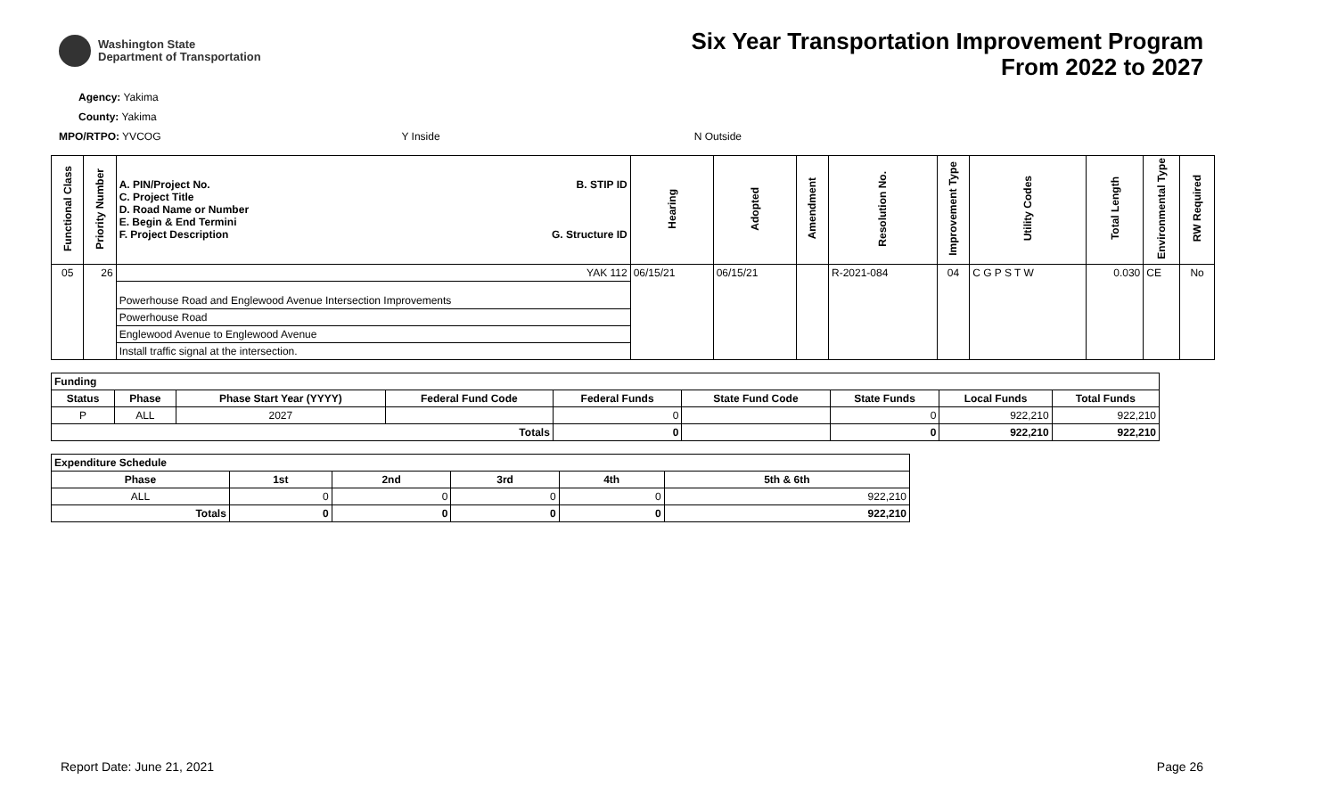Washington State
Department of Transportation
Six Year Transportation Improvement Program
From 2022 to 2027
Agency: Yakima
County: Yakima
MPO/RTPO: YVCOG Y Inside N Outside
| Functional Class | Priority Number | A. PIN/Project No. C. Project Title D. Road Name or Number E. Begin & End Termini F. Project Description B. STIP ID G. Structure ID | Hearing | Adopted | Amendment | Resolution No. | Improvement Type | Utility Codes | Total Length | Environmental Type | RW Required |
| --- | --- | --- | --- | --- | --- | --- | --- | --- | --- | --- | --- |
| 05 | 26 | YAK 112 | 06/15/21 | 06/15/21 | | R-2021-084 | 04 | C G P S T W | 0.030 | CE | No |
| | | Powerhouse Road and Englewood Avenue Intersection Improvements | | | | | | | | | |
| | | Powerhouse Road | | | | | | | | | |
| | | Englewood Avenue to Englewood Avenue | | | | | | | | | |
| | | Install traffic signal at the intersection. | | | | | | | | | |
| Funding | | | | | | | | |
| --- | --- | --- | --- | --- | --- | --- | --- | --- |
| Status | Phase | Phase Start Year (YYYY) | Federal Fund Code | Federal Funds | State Fund Code | State Funds | Local Funds | Total Funds |
| P | ALL | 2027 | | 0 | | 0 | 922,210 | 922,210 |
| Totals | | | | 0 | | 0 | 922,210 | 922,210 |
| Expenditure Schedule | | | | | |
| --- | --- | --- | --- | --- | --- |
| Phase | 1st | 2nd | 3rd | 4th | 5th & 6th |
| ALL | 0 | 0 | 0 | 0 | 922,210 |
| Totals | 0 | 0 | 0 | 0 | 922,210 |
Report Date: June 21, 2021 Page 26